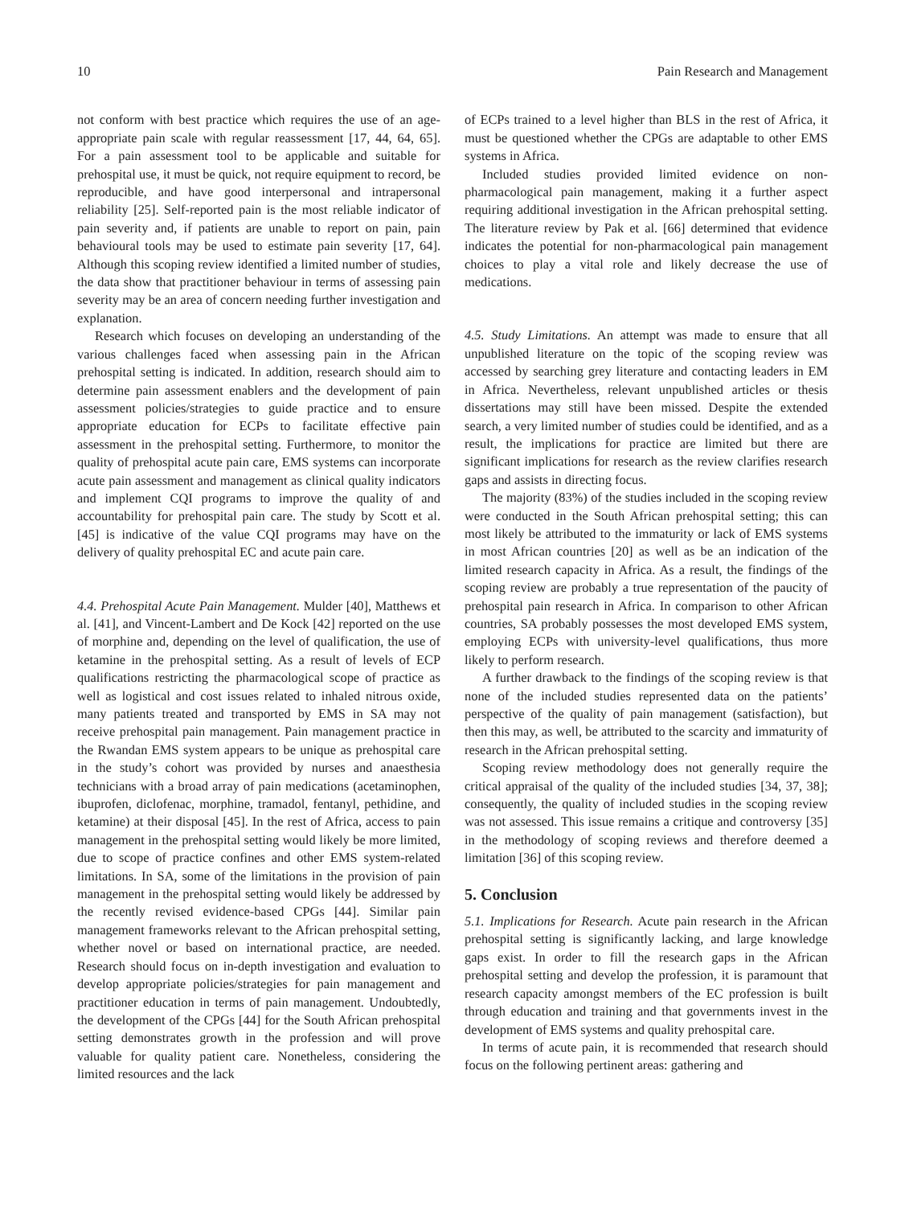10 Pain Research and Management
not conform with best practice which requires the use of an age-appropriate pain scale with regular reassessment [17, 44, 64, 65]. For a pain assessment tool to be applicable and suitable for prehospital use, it must be quick, not require equipment to record, be reproducible, and have good interpersonal and intrapersonal reliability [25]. Self-reported pain is the most reliable indicator of pain severity and, if patients are unable to report on pain, pain behavioural tools may be used to estimate pain severity [17, 64]. Although this scoping review identified a limited number of studies, the data show that practitioner behaviour in terms of assessing pain severity may be an area of concern needing further investigation and explanation.
Research which focuses on developing an understanding of the various challenges faced when assessing pain in the African prehospital setting is indicated. In addition, research should aim to determine pain assessment enablers and the development of pain assessment policies/strategies to guide practice and to ensure appropriate education for ECPs to facilitate effective pain assessment in the prehospital setting. Furthermore, to monitor the quality of prehospital acute pain care, EMS systems can incorporate acute pain assessment and management as clinical quality indicators and implement CQI programs to improve the quality of and accountability for prehospital pain care. The study by Scott et al. [45] is indicative of the value CQI programs may have on the delivery of quality prehospital EC and acute pain care.
4.4. Prehospital Acute Pain Management. Mulder [40], Matthews et al. [41], and Vincent-Lambert and De Kock [42] reported on the use of morphine and, depending on the level of qualification, the use of ketamine in the prehospital setting. As a result of levels of ECP qualifications restricting the pharmacological scope of practice as well as logistical and cost issues related to inhaled nitrous oxide, many patients treated and transported by EMS in SA may not receive prehospital pain management. Pain management practice in the Rwandan EMS system appears to be unique as prehospital care in the study’s cohort was provided by nurses and anaesthesia technicians with a broad array of pain medications (acetaminophen, ibuprofen, diclofenac, morphine, tramadol, fentanyl, pethidine, and ketamine) at their disposal [45]. In the rest of Africa, access to pain management in the prehospital setting would likely be more limited, due to scope of practice confines and other EMS system-related limitations. In SA, some of the limitations in the provision of pain management in the prehospital setting would likely be addressed by the recently revised evidence-based CPGs [44]. Similar pain management frameworks relevant to the African prehospital setting, whether novel or based on international practice, are needed. Research should focus on in-depth investigation and evaluation to develop appropriate policies/strategies for pain management and practitioner education in terms of pain management. Undoubtedly, the development of the CPGs [44] for the South African prehospital setting demonstrates growth in the profession and will prove valuable for quality patient care. Nonetheless, considering the limited resources and the lack
of ECPs trained to a level higher than BLS in the rest of Africa, it must be questioned whether the CPGs are adaptable to other EMS systems in Africa.
Included studies provided limited evidence on non-pharmacological pain management, making it a further aspect requiring additional investigation in the African prehospital setting. The literature review by Pak et al. [66] determined that evidence indicates the potential for non-pharmacological pain management choices to play a vital role and likely decrease the use of medications.
4.5. Study Limitations. An attempt was made to ensure that all unpublished literature on the topic of the scoping review was accessed by searching grey literature and contacting leaders in EM in Africa. Nevertheless, relevant unpublished articles or thesis dissertations may still have been missed. Despite the extended search, a very limited number of studies could be identified, and as a result, the implications for practice are limited but there are significant implications for research as the review clarifies research gaps and assists in directing focus.
The majority (83%) of the studies included in the scoping review were conducted in the South African prehospital setting; this can most likely be attributed to the immaturity or lack of EMS systems in most African countries [20] as well as be an indication of the limited research capacity in Africa. As a result, the findings of the scoping review are probably a true representation of the paucity of prehospital pain research in Africa. In comparison to other African countries, SA probably possesses the most developed EMS system, employing ECPs with university-level qualifications, thus more likely to perform research.
A further drawback to the findings of the scoping review is that none of the included studies represented data on the patients’ perspective of the quality of pain management (satisfaction), but then this may, as well, be attributed to the scarcity and immaturity of research in the African prehospital setting.
Scoping review methodology does not generally require the critical appraisal of the quality of the included studies [34, 37, 38]; consequently, the quality of included studies in the scoping review was not assessed. This issue remains a critique and controversy [35] in the methodology of scoping reviews and therefore deemed a limitation [36] of this scoping review.
5. Conclusion
5.1. Implications for Research. Acute pain research in the African prehospital setting is significantly lacking, and large knowledge gaps exist. In order to fill the research gaps in the African prehospital setting and develop the profession, it is paramount that research capacity amongst members of the EC profession is built through education and training and that governments invest in the development of EMS systems and quality prehospital care.
In terms of acute pain, it is recommended that research should focus on the following pertinent areas: gathering and